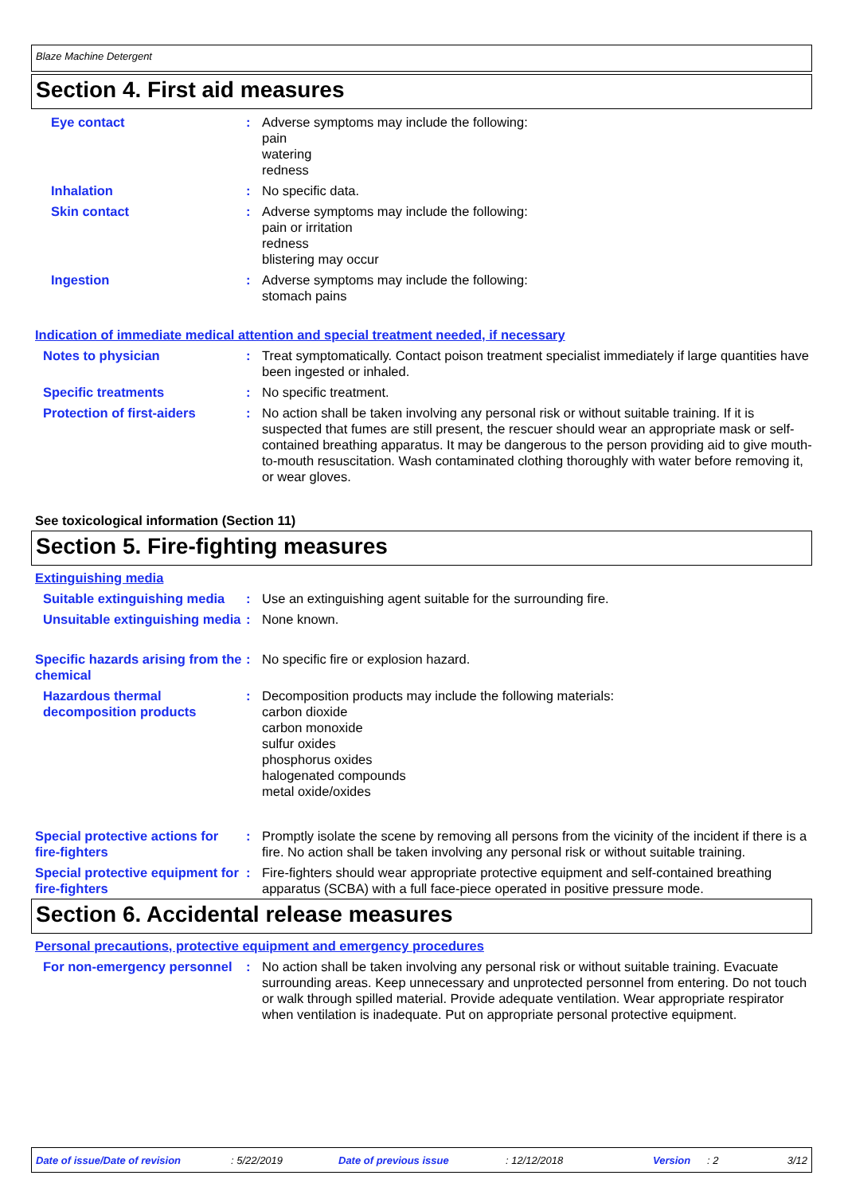Blaze Machine Detergent
Section 4. First aid measures
Eye contact : Adverse symptoms may include the following:
pain
watering
redness
Inhalation : No specific data.
Skin contact : Adverse symptoms may include the following:
pain or irritation
redness
blistering may occur
Ingestion : Adverse symptoms may include the following:
stomach pains
Indication of immediate medical attention and special treatment needed, if necessary
Notes to physician : Treat symptomatically. Contact poison treatment specialist immediately if large quantities have been ingested or inhaled.
Specific treatments : No specific treatment.
Protection of first-aiders
: No action shall be taken involving any personal risk or without suitable training. If it is suspected that fumes are still present, the rescuer should wear an appropriate mask or self-contained breathing apparatus. It may be dangerous to the person providing aid to give mouth-to-mouth resuscitation. Wash contaminated clothing thoroughly with water before removing it, or wear gloves.
See toxicological information (Section 11)
Section 5. Fire-fighting measures
Extinguishing media
Suitable extinguishing media
: Use an extinguishing agent suitable for the surrounding fire.
Unsuitable extinguishing media
: None known.
Specific hazards arising from the chemical
: No specific fire or explosion hazard.
Hazardous thermal decomposition products
: Decomposition products may include the following materials:
carbon dioxide
carbon monoxide
sulfur oxides
phosphorus oxides
halogenated compounds
metal oxide/oxides
Special protective actions for fire-fighters
: Promptly isolate the scene by removing all persons from the vicinity of the incident if there is a fire. No action shall be taken involving any personal risk or without suitable training.
Special protective equipment for fire-fighters
: Fire-fighters should wear appropriate protective equipment and self-contained breathing apparatus (SCBA) with a full face-piece operated in positive pressure mode.
Section 6. Accidental release measures
Personal precautions, protective equipment and emergency procedures
For non-emergency personnel
: No action shall be taken involving any personal risk or without suitable training. Evacuate surrounding areas. Keep unnecessary and unprotected personnel from entering. Do not touch or walk through spilled material. Provide adequate ventilation. Wear appropriate respirator when ventilation is inadequate. Put on appropriate personal protective equipment.
Date of issue/Date of revision: 5/22/2019 Date of previous issue: 12/12/2018 Version: 2 3/12